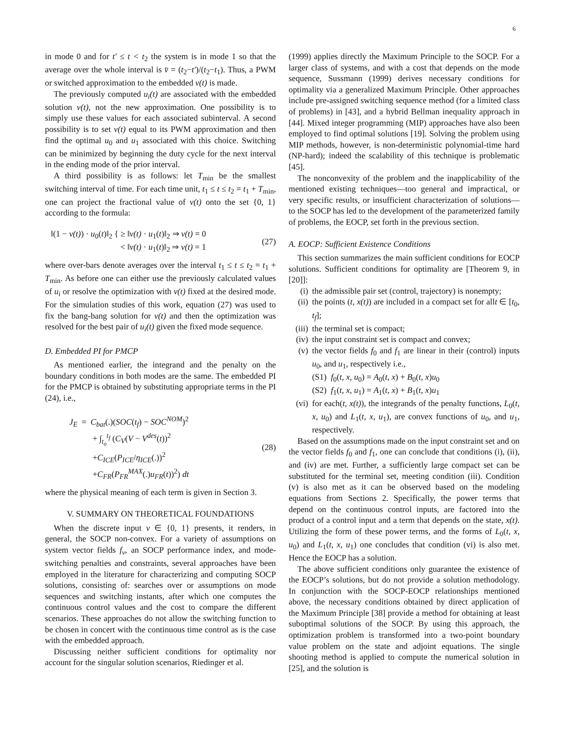6
in mode 0 and for t′ ≤ t < t<sub>2</sub> the system is in mode 1 so that the average over the whole interval is v̄ = (t<sub>2</sub>−t′)/(t<sub>2</sub>−t<sub>1</sub>). Thus, a PWM or switched approximation to the embedded v(t) is made.
The previously computed u<sub>i</sub>(t) are associated with the embedded solution v(t), not the new approximation. One possibility is to simply use these values for each associated subinterval. A second possibility is to set v(t) equal to its PWM approximation and then find the optimal u<sub>0</sub> and u<sub>1</sub> associated with this choice. Switching can be minimized by beginning the duty cycle for the next interval in the ending mode of the prior interval.
A third possibility is as follows: let T<sub>min</sub> be the smallest switching interval of time. For each time unit, t<sub>1</sub> ≤ t ≤ t<sub>2</sub> = t<sub>1</sub> + T<sub>min</sub>, one can project the fractional value of v(t) onto the set {0, 1} according to the formula:
‖(1 − v(t)) · u<sub>0</sub>(t)‖<sub>2</sub> { ≥ ‖v(t) · u<sub>1</sub>(t)‖<sub>2</sub> ⇒ v(t) = 0
< ‖v(t) · u<sub>1</sub>(t)‖<sub>2</sub> ⇒ v(t) = 1 (27)
where over-bars denote averages over the interval t<sub>1</sub> ≤ t ≤ t<sub>2</sub> = t<sub>1</sub> + T<sub>min</sub>. As before one can either use the previously calculated values of u<sub>i</sub> or resolve the optimization with v(t) fixed at the desired mode. For the simulation studies of this work, equation (27) was used to fix the bang-bang solution for v(t) and then the optimization was resolved for the best pair of u<sub>i</sub>(t) given the fixed mode sequence.
D. Embedded PI for PMCP
As mentioned earlier, the integrand and the penalty on the boundary conditions in both modes are the same. The embedded PI for the PMCP is obtained by substituting appropriate terms in the PI (24), i.e.,
J<sub>E</sub> = C<sub>bat</sub>(.)(SOC(t<sub>f</sub>) − SOC<sup>NOM</sup>)<sup>2</sup>
+ ∫<sub>t<sub>o</sub></sub><sup>t<sub>f</sub></sup> (C<sub>V</sub>(V − V<sup>des</sup>(t))<sup>2</sup>
+C<sub>ICE</sub>(P<sub>ICE</sub>/η<sub>ICE</sub>(.))<sup>2</sup>
+C<sub>FR</sub>(P<sub>FR</sub><sup>MAX</sup>(.)u<sub>FR</sub>(t))<sup>2</sup>) dt (28)
where the physical meaning of each term is given in Section 3.
V. SUMMARY ON THEORETICAL FOUNDATIONS
When the discrete input v ∈ {0, 1} presents, it renders, in general, the SOCP non-convex. For a variety of assumptions on system vector fields f<sub>v</sub>, an SOCP performance index, and mode-switching penalties and constraints, several approaches have been employed in the literature for characterizing and computing SOCP solutions, consisting of: searches over or assumptions on mode sequences and switching instants, after which one computes the continuous control values and the cost to compare the different scenarios. These approaches do not allow the switching function to be chosen in concert with the continuous time control as is the case with the embedded approach.
Discussing neither sufficient conditions for optimality nor account for the singular solution scenarios, Riedinger et al.
(1999) applies directly the Maximum Principle to the SOCP. For a larger class of systems, and with a cost that depends on the mode sequence, Sussmann (1999) derives necessary conditions for optimality via a generalized Maximum Principle. Other approaches include pre-assigned switching sequence method (for a limited class of problems) in [43], and a hybrid Bellman inequality approach in [44]. Mixed integer programming (MIP) approaches have also been employed to find optimal solutions [19]. Solving the problem using MIP methods, however, is non-deterministic polynomial-time hard (NP-hard); indeed the scalability of this technique is problematic [45].
The nonconvexity of the problem and the inapplicability of the mentioned existing techniques—too general and impractical, or very specific results, or insufficient characterization of solutions— to the SOCP has led to the development of the parameterized family of problems, the EOCP, set forth in the previous section.
A. EOCP: Sufficient Existence Conditions
This section summarizes the main sufficient conditions for EOCP solutions. Sufficient conditions for optimality are [Theorem 9, in [20]]:
(i) the admissible pair set (control, trajectory) is nonempty;
(ii) the points (t, x(t)) are included in a compact set for allt ∈ [t<sub>0</sub>, t<sub>f</sub>];
(iii) the terminal set is compact;
(iv) the input constraint set is compact and convex;
(v) the vector fields f<sub>0</sub> and f<sub>1</sub> are linear in their (control) inputs u<sub>0</sub>, and u<sub>1</sub>, respectively i.e.,
(S1) f<sub>0</sub>(t, x, u<sub>0</sub>) = A<sub>0</sub>(t, x) + B<sub>0</sub>(t, x)u<sub>0</sub>
(S2) f<sub>1</sub>(t, x, u<sub>1</sub>) = A<sub>1</sub>(t, x) + B<sub>1</sub>(t, x)u<sub>1</sub>
(vi) for each(t, x(t)), the integrands of the penalty functions, L<sub>0</sub>(t, x, u<sub>0</sub>) and L<sub>1</sub>(t, x, u<sub>1</sub>), are convex functions of u<sub>0</sub>, and u<sub>1</sub>, respectively.
Based on the assumptions made on the input constraint set and on the vector fields f<sub>0</sub> and f<sub>1</sub>, one can conclude that conditions (i), (ii), and (iv) are met. Further, a sufficiently large compact set can be substituted for the terminal set, meeting condition (iii). Condition (v) is also met as it can be observed based on the modeling equations from Sections 2. Specifically, the power terms that depend on the continuous control inputs, are factored into the product of a control input and a term that depends on the state, x(t). Utilizing the form of these power terms, and the forms of L<sub>0</sub>(t, x, u<sub>0</sub>) and L<sub>1</sub>(t, x, u<sub>1</sub>) one concludes that condition (vi) is also met. Hence the EOCP has a solution.
The above sufficient conditions only guarantee the existence of the EOCP’s solutions, but do not provide a solution methodology. In conjunction with the SOCP-EOCP relationships mentioned above, the necessary conditions obtained by direct application of the Maximum Principle [38] provide a method for obtaining at least suboptimal solutions of the SOCP. By using this approach, the optimization problem is transformed into a two-point boundary value problem on the state and adjoint equations. The single shooting method is applied to compute the numerical solution in [25], and the solution is